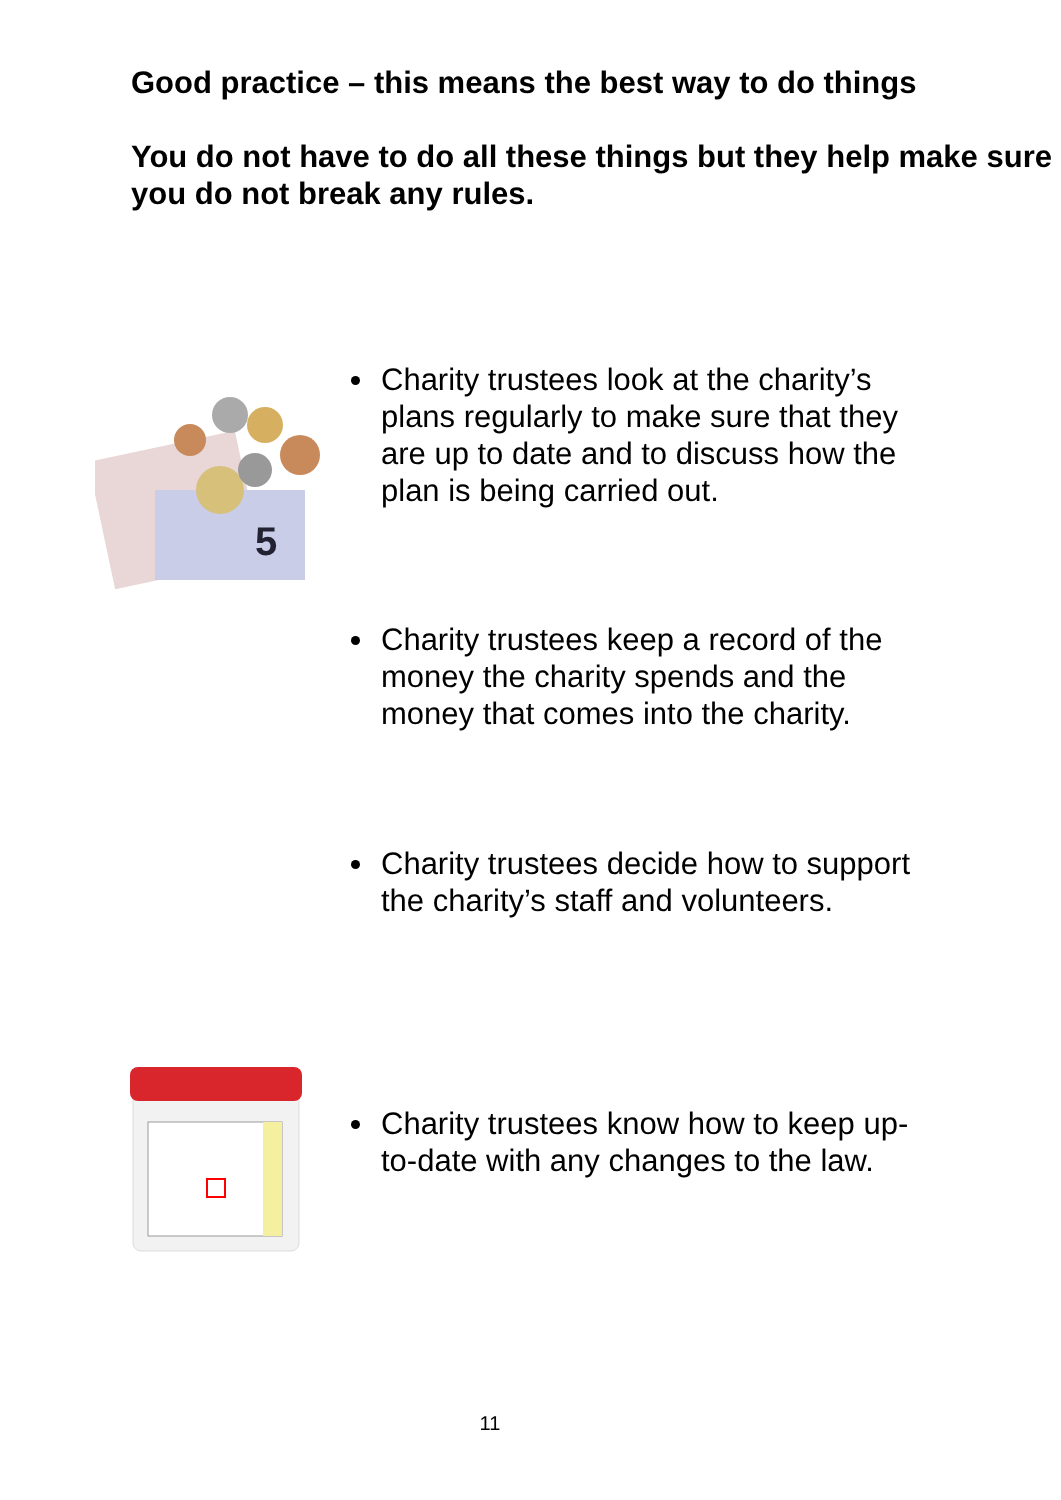Good practice – this means the best way to do things
You do not have to do all these things but they help make sure you do not break any rules.
5
Charity trustees look at the charity’s plans regularly to make sure that they are up to date and to discuss how the plan is being carried out.
Charity trustees keep a record of the money the charity spends and the money that comes into the charity.
Charity trustees decide how to support the charity’s staff and volunteers.
Charity trustees know how to keep up-to-date with any changes to the law.
11